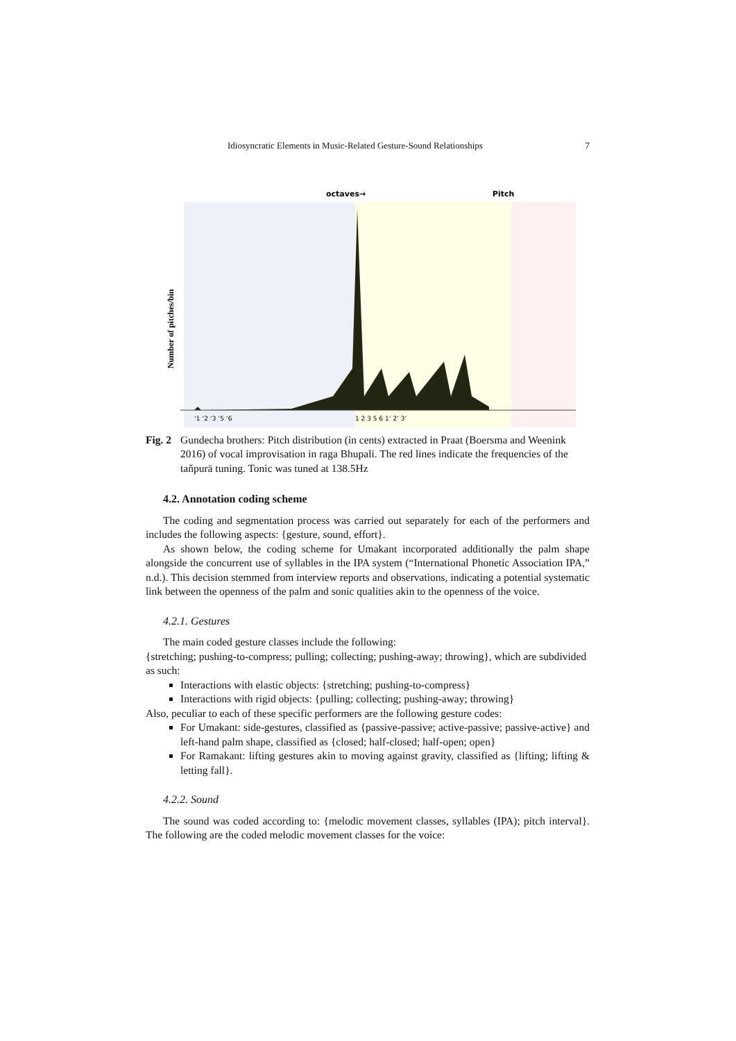Idiosyncratic Elements in Music-Related Gesture-Sound Relationships 7
octaves→
Pitch
Number of pitches/bin
‘1 ‘2 ‘3 ‘5 ‘6
1 2 3 5 6 1’ 2’ 3’
Fig. 2 Gundecha brothers: Pitch distribution (in cents) extracted in Praat (Boersma and Weenink 2016) of vocal improvisation in raga Bhupali. The red lines indicate the frequencies of the taňpurā tuning. Tonic was tuned at 138.5Hz
4.2. Annotation coding scheme
The coding and segmentation process was carried out separately for each of the performers and includes the following aspects: {gesture, sound, effort}.
As shown below, the coding scheme for Umakant incorporated additionally the palm shape alongside the concurrent use of syllables in the IPA system (“International Phonetic Association IPA,” n.d.). This decision stemmed from interview reports and observations, indicating a potential systematic link between the openness of the palm and sonic qualities akin to the openness of the voice.
4.2.1. Gestures
The main coded gesture classes include the following:
{stretching; pushing-to-compress; pulling; collecting; pushing-away; throwing}, which are subdivided as such:
Interactions with elastic objects: {stretching; pushing-to-compress}
Interactions with rigid objects: {pulling; collecting; pushing-away; throwing}
Also, peculiar to each of these specific performers are the following gesture codes:
For Umakant: side-gestures, classified as {passive-passive; active-passive; passive-active} and left-hand palm shape, classified as {closed; half-closed; half-open; open}
For Ramakant: lifting gestures akin to moving against gravity, classified as {lifting; lifting & letting fall}.
4.2.2. Sound
The sound was coded according to: {melodic movement classes, syllables (IPA); pitch interval}. The following are the coded melodic movement classes for the voice: